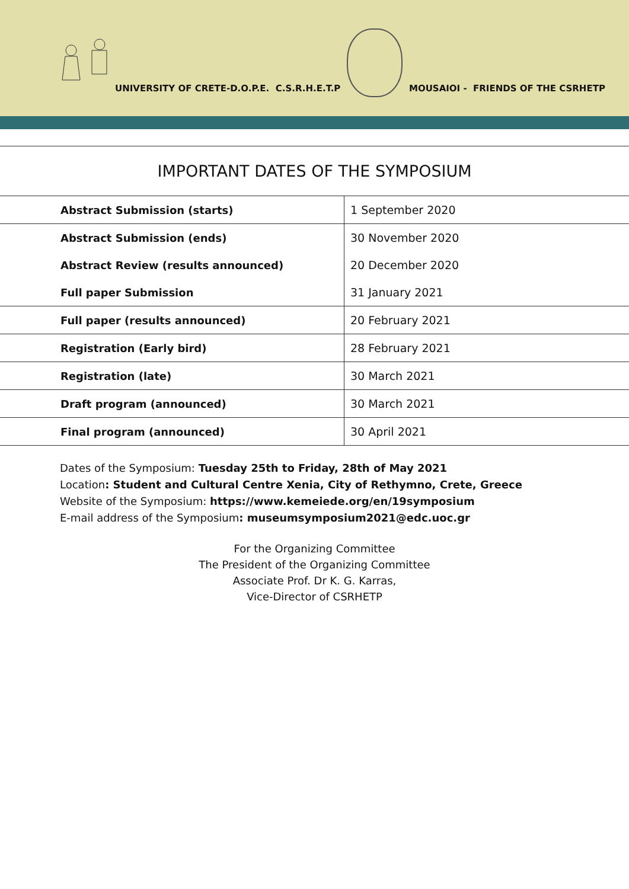UNIVERSITY OF CRETE-D.O.P.E. C.S.R.H.E.T.P
MOUSAIOI - FRIENDS OF THE CSRHETP
IMPORTANT DATES OF THE SYMPOSIUM
| Abstract Submission (starts) | 1 September 2020 |
| Abstract Submission (ends) | 30 November 2020 |
| Abstract Review (results announced) | 20 December 2020 |
| Full paper Submission | 31 January 2021 |
| Full paper (results announced) | 20 February 2021 |
| Registration (Early bird) | 28 February 2021 |
| Registration (late) | 30 March 2021 |
| Draft program (announced) | 30 March 2021 |
| Final program (announced) | 30 April 2021 |
Dates of the Symposium: Tuesday 25th to Friday, 28th of May 2021
Location: Student and Cultural Centre Xenia, City of Rethymno, Crete, Greece
Website of the Symposium: https://www.kemeiede.org/en/19symposium
E-mail address of the Symposium: museumsymposium2021@edc.uoc.gr
For the Organizing Committee
The President of the Organizing Committee
Associate Prof. Dr K. G. Karras,
Vice-Director of CSRHETP